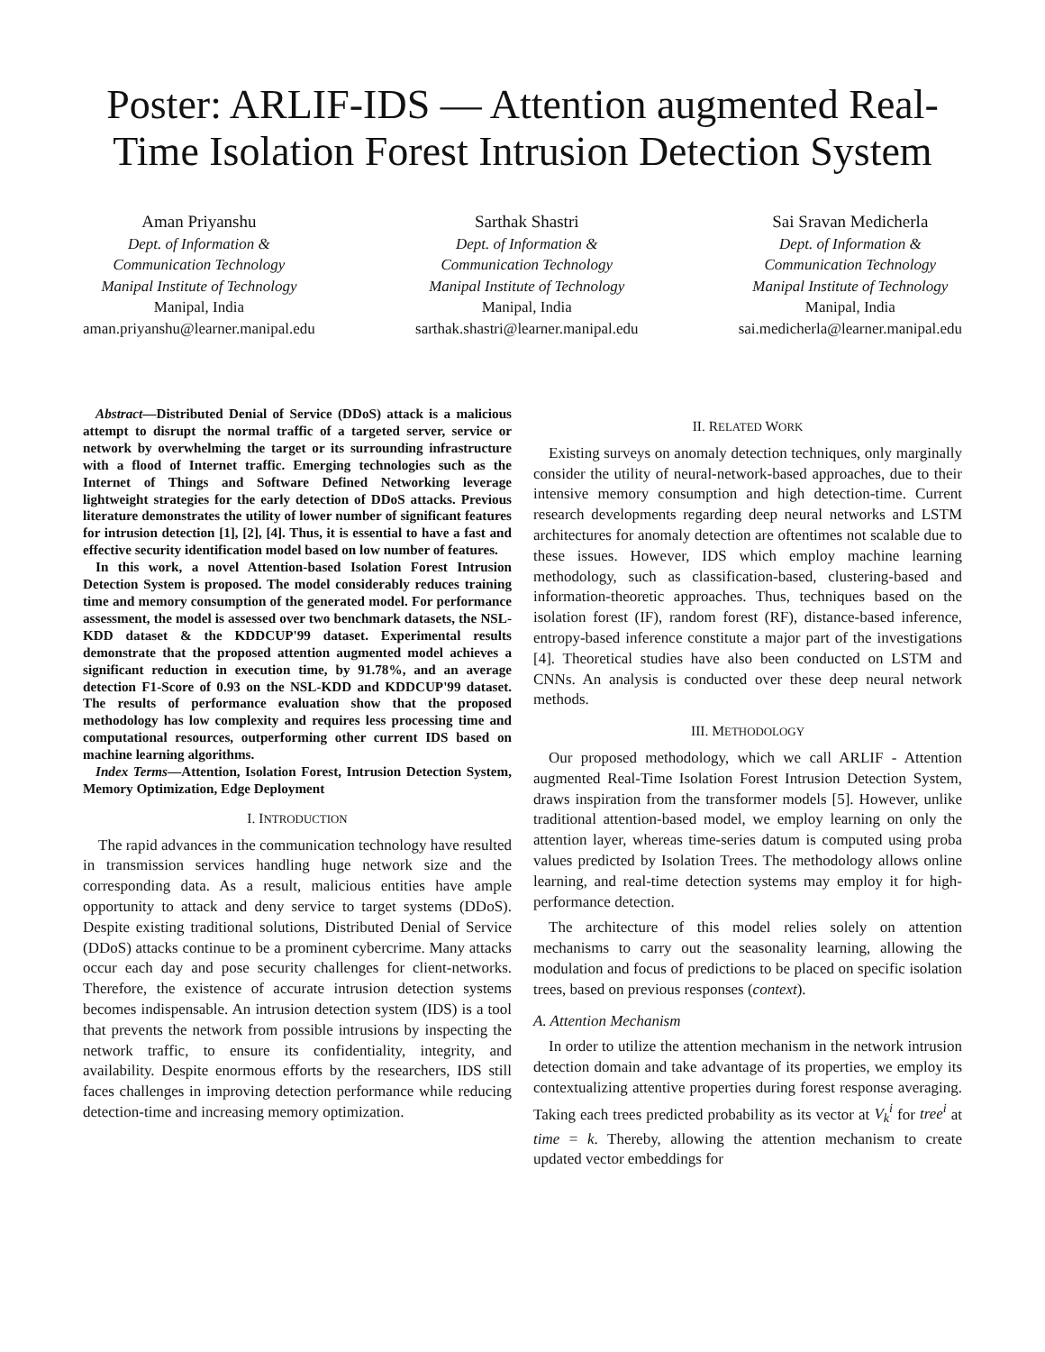Poster: ARLIF-IDS — Attention augmented Real-Time Isolation Forest Intrusion Detection System
Aman Priyanshu
Dept. of Information &
Communication Technology
Manipal Institute of Technology
Manipal, India
aman.priyanshu@learner.manipal.edu
Sarthak Shastri
Dept. of Information &
Communication Technology
Manipal Institute of Technology
Manipal, India
sarthak.shastri@learner.manipal.edu
Sai Sravan Medicherla
Dept. of Information &
Communication Technology
Manipal Institute of Technology
Manipal, India
sai.medicherla@learner.manipal.edu
Abstract—Distributed Denial of Service (DDoS) attack is a malicious attempt to disrupt the normal traffic of a targeted server, service or network by overwhelming the target or its surrounding infrastructure with a flood of Internet traffic. Emerging technologies such as the Internet of Things and Software Defined Networking leverage lightweight strategies for the early detection of DDoS attacks. Previous literature demonstrates the utility of lower number of significant features for intrusion detection [1], [2], [4]. Thus, it is essential to have a fast and effective security identification model based on low number of features.
In this work, a novel Attention-based Isolation Forest Intrusion Detection System is proposed. The model considerably reduces training time and memory consumption of the generated model. For performance assessment, the model is assessed over two benchmark datasets, the NSL-KDD dataset & the KDDCUP'99 dataset. Experimental results demonstrate that the proposed attention augmented model achieves a significant reduction in execution time, by 91.78%, and an average detection F1-Score of 0.93 on the NSL-KDD and KDDCUP'99 dataset. The results of performance evaluation show that the proposed methodology has low complexity and requires less processing time and computational resources, outperforming other current IDS based on machine learning algorithms.
Index Terms—Attention, Isolation Forest, Intrusion Detection System, Memory Optimization, Edge Deployment
I. INTRODUCTION
The rapid advances in the communication technology have resulted in transmission services handling huge network size and the corresponding data. As a result, malicious entities have ample opportunity to attack and deny service to target systems (DDoS). Despite existing traditional solutions, Distributed Denial of Service (DDoS) attacks continue to be a prominent cybercrime. Many attacks occur each day and pose security challenges for client-networks. Therefore, the existence of accurate intrusion detection systems becomes indispensable. An intrusion detection system (IDS) is a tool that prevents the network from possible intrusions by inspecting the network traffic, to ensure its confidentiality, integrity, and availability. Despite enormous efforts by the researchers, IDS still faces challenges in improving detection performance while reducing detection-time and increasing memory optimization.
II. RELATED WORK
Existing surveys on anomaly detection techniques, only marginally consider the utility of neural-network-based approaches, due to their intensive memory consumption and high detection-time. Current research developments regarding deep neural networks and LSTM architectures for anomaly detection are oftentimes not scalable due to these issues. However, IDS which employ machine learning methodology, such as classification-based, clustering-based and information-theoretic approaches. Thus, techniques based on the isolation forest (IF), random forest (RF), distance-based inference, entropy-based inference constitute a major part of the investigations [4]. Theoretical studies have also been conducted on LSTM and CNNs. An analysis is conducted over these deep neural network methods.
III. METHODOLOGY
Our proposed methodology, which we call ARLIF - Attention augmented Real-Time Isolation Forest Intrusion Detection System, draws inspiration from the transformer models [5]. However, unlike traditional attention-based model, we employ learning on only the attention layer, whereas time-series datum is computed using proba values predicted by Isolation Trees. The methodology allows online learning, and real-time detection systems may employ it for high-performance detection.
The architecture of this model relies solely on attention mechanisms to carry out the seasonality learning, allowing the modulation and focus of predictions to be placed on specific isolation trees, based on previous responses (context).
A. Attention Mechanism
In order to utilize the attention mechanism in the network intrusion detection domain and take advantage of its properties, we employ its contextualizing attentive properties during forest response averaging. Taking each trees predicted probability as its vector at V<sub>k</sub><sup>i</sup> for tree<sup>i</sup> at time = k. Thereby, allowing the attention mechanism to create updated vector embeddings for